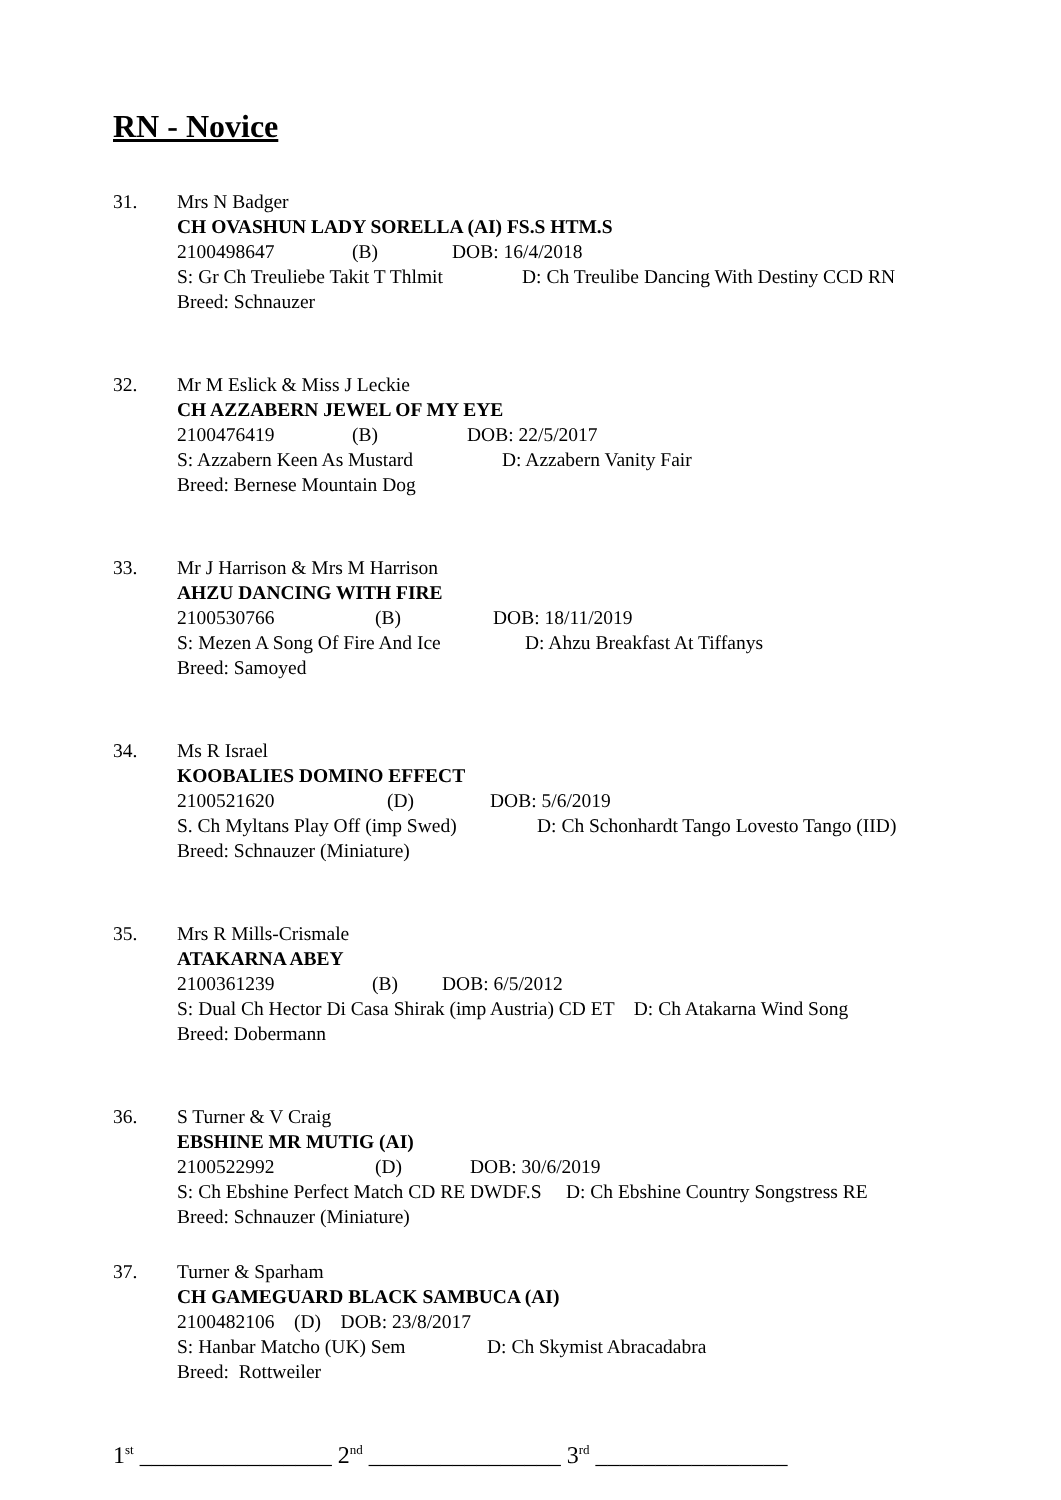RN - Novice
31. Mrs N Badger
CH OVASHUN LADY SORELLA (AI) FS.S HTM.S
2100498647 (B) DOB: 16/4/2018
S: Gr Ch Treuliebe Takit T Thlmit D: Ch Treulibe Dancing With Destiny CCD RN
Breed: Schnauzer
32. Mr M Eslick & Miss J Leckie
CH AZZABERN JEWEL OF MY EYE
2100476419 (B) DOB: 22/5/2017
S: Azzabern Keen As Mustard D: Azzabern Vanity Fair
Breed: Bernese Mountain Dog
33. Mr J Harrison & Mrs M Harrison
AHZU DANCING WITH FIRE
2100530766 (B) DOB: 18/11/2019
S: Mezen A Song Of Fire And Ice D: Ahzu Breakfast At Tiffanys
Breed: Samoyed
34. Ms R Israel
KOOBALIES DOMINO EFFECT
2100521620 (D) DOB: 5/6/2019
S. Ch Myltans Play Off (imp Swed) D: Ch Schonhardt Tango Lovesto Tango (IID)
Breed: Schnauzer (Miniature)
35. Mrs R Mills-Crismale
ATAKARNA ABEY
2100361239 (B) DOB: 6/5/2012
S: Dual Ch Hector Di Casa Shirak (imp Austria) CD ET D: Ch Atakarna Wind Song
Breed: Dobermann
36. S Turner & V Craig
EBSHINE MR MUTIG (AI)
2100522992 (D) DOB: 30/6/2019
S: Ch Ebshine Perfect Match CD RE DWDF.S D: Ch Ebshine Country Songstress RE
Breed: Schnauzer (Miniature)
37. Turner & Sparham
CH GAMEGUARD BLACK SAMBUCA (AI)
2100482106 (D) DOB: 23/8/2017
S: Hanbar Matcho (UK) Sem D: Ch Skymist Abracadabra
Breed: Rottweiler
1<sup>st</sup> ________________ 2<sup>nd</sup> ________________ 3<sup>rd</sup> ________________